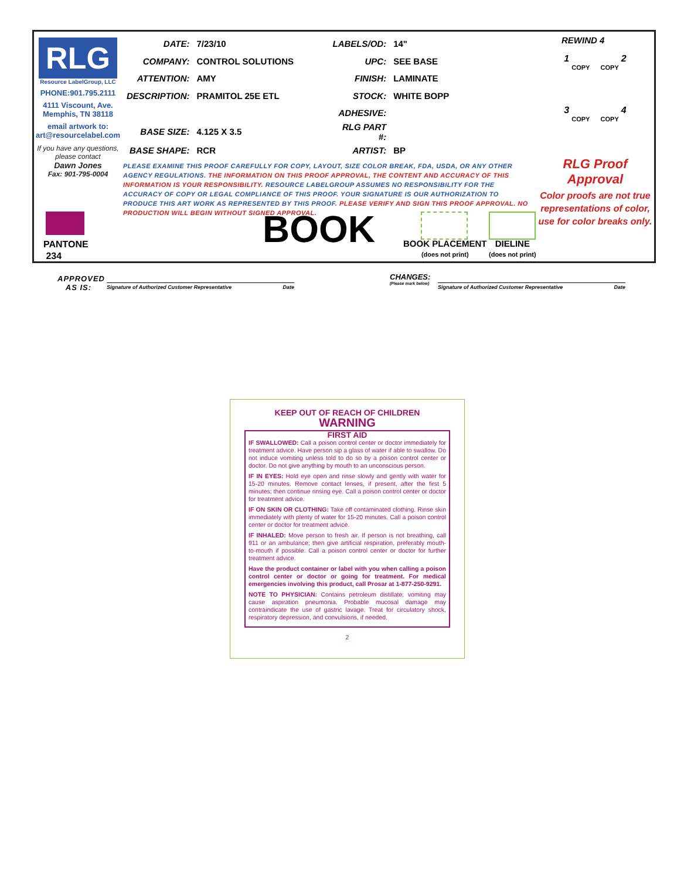RLG
Resource LabelGroup, LLC
PHONE:901.795.2111
4111 Viscount, Ave.
Memphis, TN 38118
email artwork to:
art@resourcelabel.com
If you have any questions, please contact
Dawn Jones
Fax: 901-795-0004
| DATE: | 7/23/10 | LABELS/OD: | 14" |
| COMPANY: | CONTROL SOLUTIONS | UPC: | SEE BASE |
| ATTENTION: | AMY | FINISH: | LAMINATE |
| DESCRIPTION: | PRAMITOL 25E ETL | STOCK: | WHITE BOPP |
| | | ADHESIVE: | |
| BASE SIZE: | 4.125 X 3.5 | RLG PART #: | |
| BASE SHAPE: | RCR | ARTIST: | BP |
PLEASE EXAMINE THIS PROOF CAREFULLY FOR COPY, LAYOUT, SIZE COLOR BREAK, FDA, USDA, OR ANY OTHER AGENCY REGULATIONS. THE INFORMATION ON THIS PROOF APPROVAL, THE CONTENT AND ACCURACY OF THIS INFORMATION IS YOUR RESPONSIBILITY. RESOURCE LABELGROUP ASSUMES NO RESPONSIBILITY FOR THE ACCURACY OF COPY OR LEGAL COMPLIANCE OF THIS PROOF. YOUR SIGNATURE IS OUR AUTHORIZATION TO PRODUCE THIS ART WORK AS REPRESENTED BY THIS PROOF. PLEASE VERIFY AND SIGN THIS PROOF APPROVAL. NO PRODUCTION WILL BEGIN WITHOUT SIGNED APPROVAL.
REWIND 4
1 2
COPY COPY
3 4
COPY COPY
RLG Proof Approval
Color proofs are not true representations of color, use for color breaks only.
PANTONE
234
BOOK
BOOK PLACEMENT
(does not print)
DIELINE
(does not print)
APPROVED
AS IS:
Signature of Authorized Customer Representative Date
CHANGES:
(Please mark below)
Signature of Authorized Customer Representative Date
KEEP OUT OF REACH OF CHILDREN
WARNING
FIRST AID
IF SWALLOWED: Call a poison control center or doctor immediately for treatment advice. Have person sip a glass of water if able to swallow. Do not induce vomiting unless told to do so by a poison control center or doctor. Do not give anything by mouth to an unconscious person.
IF IN EYES: Hold eye open and rinse slowly and gently with water for 15-20 minutes. Remove contact lenses, if present, after the first 5 minutes; then continue rinsing eye. Call a poison control center or doctor for treatment advice.
IF ON SKIN OR CLOTHING: Take off contaminated clothing. Rinse skin immediately with plenty of water for 15-20 minutes. Call a poison control center or doctor for treatment advice.
IF INHALED: Move person to fresh air. If person is not breathing, call 911 or an ambulance; then give artificial respiration, preferably mouth-to-mouth if possible. Call a poison control center or doctor for further treatment advice.
Have the product container or label with you when calling a poison control center or doctor or going for treatment. For medical emergencies involving this product, call Prosar at 1-877-250-9291.
NOTE TO PHYSICIAN: Contains petroleum distillate; vomiting may cause aspiration pneumonia. Probable mucosal damage may contraindicate the use of gastric lavage. Treat for circulatory shock, respiratory depression, and convulsions, if needed.
2